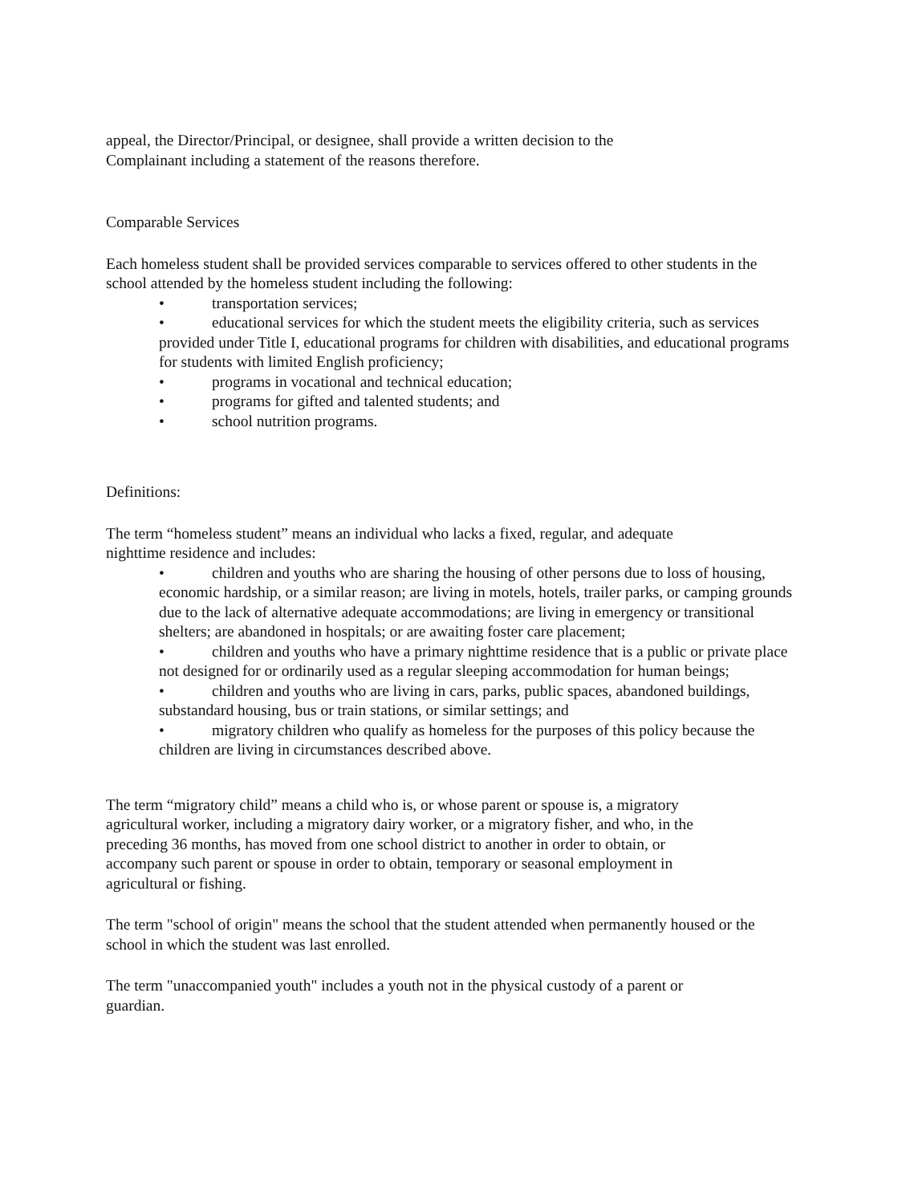appeal, the Director/Principal, or designee, shall provide a written decision to the
Complainant including a statement of the reasons therefore.
Comparable Services
Each homeless student shall be provided services comparable to services offered to other students in the school attended by the homeless student including the following:
• transportation services;
• educational services for which the student meets the eligibility criteria, such as services provided under Title I, educational programs for children with disabilities, and educational programs for students with limited English proficiency;
• programs in vocational and technical education;
• programs for gifted and talented students; and
• school nutrition programs.
Definitions:
The term “homeless student” means an individual who lacks a fixed, regular, and adequate
nighttime residence and includes:
• children and youths who are sharing the housing of other persons due to loss of housing, economic hardship, or a similar reason; are living in motels, hotels, trailer parks, or camping grounds due to the lack of alternative adequate accommodations; are living in emergency or transitional shelters; are abandoned in hospitals; or are awaiting foster care placement;
• children and youths who have a primary nighttime residence that is a public or private place not designed for or ordinarily used as a regular sleeping accommodation for human beings;
• children and youths who are living in cars, parks, public spaces, abandoned buildings, substandard housing, bus or train stations, or similar settings; and
• migratory children who qualify as homeless for the purposes of this policy because the children are living in circumstances described above.
The term “migratory child” means a child who is, or whose parent or spouse is, a migratory
agricultural worker, including a migratory dairy worker, or a migratory fisher, and who, in the
preceding 36 months, has moved from one school district to another in order to obtain, or
accompany such parent or spouse in order to obtain, temporary or seasonal employment in
agricultural or fishing.
The term "school of origin" means the school that the student attended when permanently housed or the school in which the student was last enrolled.
The term "unaccompanied youth" includes a youth not in the physical custody of a parent or
guardian.